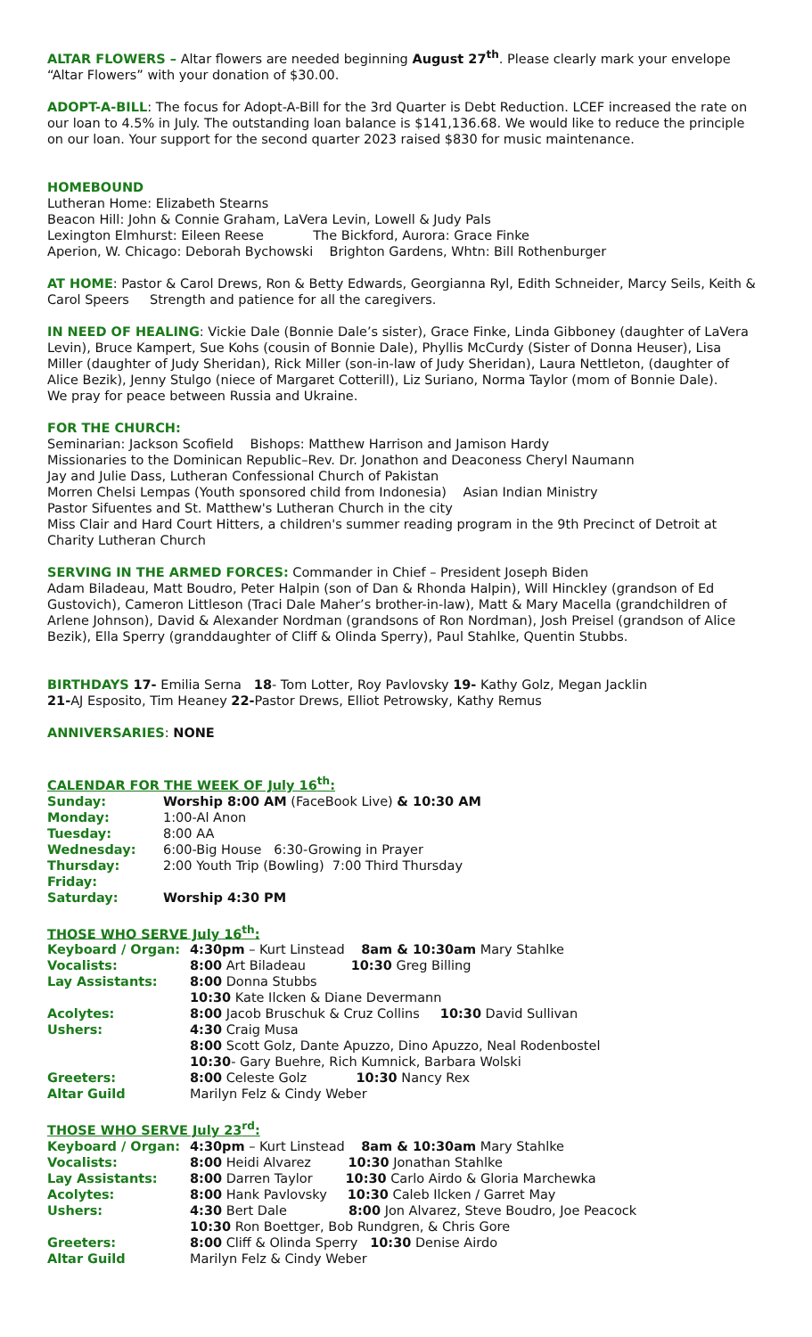ALTAR FLOWERS – Altar flowers are needed beginning August 27<sup>th</sup>. Please clearly mark your envelope “Altar Flowers” with your donation of $30.00.
ADOPT-A-BILL: The focus for Adopt-A-Bill for the 3rd Quarter is Debt Reduction. LCEF increased the rate on our loan to 4.5% in July. The outstanding loan balance is $141,136.68. We would like to reduce the principle on our loan. Your support for the second quarter 2023 raised $830 for music maintenance.
HOMEBOUND
Lutheran Home: Elizabeth Stearns
Beacon Hill: John & Connie Graham, LaVera Levin, Lowell & Judy Pals
Lexington Elmhurst: Eileen Reese The Bickford, Aurora: Grace Finke
Aperion, W. Chicago: Deborah Bychowski Brighton Gardens, Whtn: Bill Rothenburger
AT HOME: Pastor & Carol Drews, Ron & Betty Edwards, Georgianna Ryl, Edith Schneider, Marcy Seils, Keith & Carol Speers Strength and patience for all the caregivers.
IN NEED OF HEALING: Vickie Dale (Bonnie Dale’s sister), Grace Finke, Linda Gibboney (daughter of LaVera Levin), Bruce Kampert, Sue Kohs (cousin of Bonnie Dale), Phyllis McCurdy (Sister of Donna Heuser), Lisa Miller (daughter of Judy Sheridan), Rick Miller (son-in-law of Judy Sheridan), Laura Nettleton, (daughter of Alice Bezik), Jenny Stulgo (niece of Margaret Cotterill), Liz Suriano, Norma Taylor (mom of Bonnie Dale). We pray for peace between Russia and Ukraine.
FOR THE CHURCH:
Seminarian: Jackson Scofield Bishops: Matthew Harrison and Jamison Hardy
Missionaries to the Dominican Republic–Rev. Dr. Jonathon and Deaconess Cheryl Naumann
Jay and Julie Dass, Lutheran Confessional Church of Pakistan
Morren Chelsi Lempas (Youth sponsored child from Indonesia) Asian Indian Ministry
Pastor Sifuentes and St. Matthew's Lutheran Church in the city
Miss Clair and Hard Court Hitters, a children's summer reading program in the 9th Precinct of Detroit at Charity Lutheran Church
SERVING IN THE ARMED FORCES: Commander in Chief – President Joseph Biden
Adam Biladeau, Matt Boudro, Peter Halpin (son of Dan & Rhonda Halpin), Will Hinckley (grandson of Ed Gustovich), Cameron Littleson (Traci Dale Maher’s brother-in-law), Matt & Mary Macella (grandchildren of Arlene Johnson), David & Alexander Nordman (grandsons of Ron Nordman), Josh Preisel (grandson of Alice Bezik), Ella Sperry (granddaughter of Cliff & Olinda Sperry), Paul Stahlke, Quentin Stubbs.
BIRTHDAYS 17- Emilia Serna 18- Tom Lotter, Roy Pavlovsky 19- Kathy Golz, Megan Jacklin
21-AJ Esposito, Tim Heaney 22-Pastor Drews, Elliot Petrowsky, Kathy Remus
ANNIVERSARIES: NONE
CALENDAR FOR THE WEEK OF July 16<sup>th</sup>:
| Sunday: | Worship 8:00 AM (FaceBook Live) & 10:30 AM |
| Monday: | 1:00-Al Anon |
| Tuesday: | 8:00 AA |
| Wednesday: | 6:00-Big House 6:30-Growing in Prayer |
| Thursday: | 2:00 Youth Trip (Bowling) 7:00 Third Thursday |
| Friday: | |
| Saturday: | Worship 4:30 PM |
THOSE WHO SERVE July 16<sup>th</sup>:
| Keyboard / Organ: | 4:30pm – Kurt Linstead 8am & 10:30am Mary Stahlke |
| Vocalists: | 8:00 Art Biladeau 10:30 Greg Billing |
| Lay Assistants: | 8:00 Donna Stubbs 10:30 Kate Ilcken & Diane Devermann |
| Acolytes: | 8:00 Jacob Bruschuk & Cruz Collins 10:30 David Sullivan |
| Ushers: | 4:30 Craig Musa 8:00 Scott Golz, Dante Apuzzo, Dino Apuzzo, Neal Rodenbostel 10:30 - Gary Buehre, Rich Kumnick, Barbara Wolski |
| Greeters: | 8:00 Celeste Golz 10:30 Nancy Rex |
| Altar Guild | Marilyn Felz & Cindy Weber |
THOSE WHO SERVE July 23<sup>rd</sup>:
| Keyboard / Organ: | 4:30pm – Kurt Linstead 8am & 10:30am Mary Stahlke |
| Vocalists: | 8:00 Heidi Alvarez 10:30 Jonathan Stahlke |
| Lay Assistants: | 8:00 Darren Taylor 10:30 Carlo Airdo & Gloria Marchewka |
| Acolytes: | 8:00 Hank Pavlovsky 10:30 Caleb Ilcken / Garret May |
| Ushers: | 4:30 Bert Dale 8:00 Jon Alvarez, Steve Boudro, Joe Peacock 10:30 Ron Boettger, Bob Rundgren, & Chris Gore |
| Greeters: | 8:00 Cliff & Olinda Sperry 10:30 Denise Airdo |
| Altar Guild | Marilyn Felz & Cindy Weber |